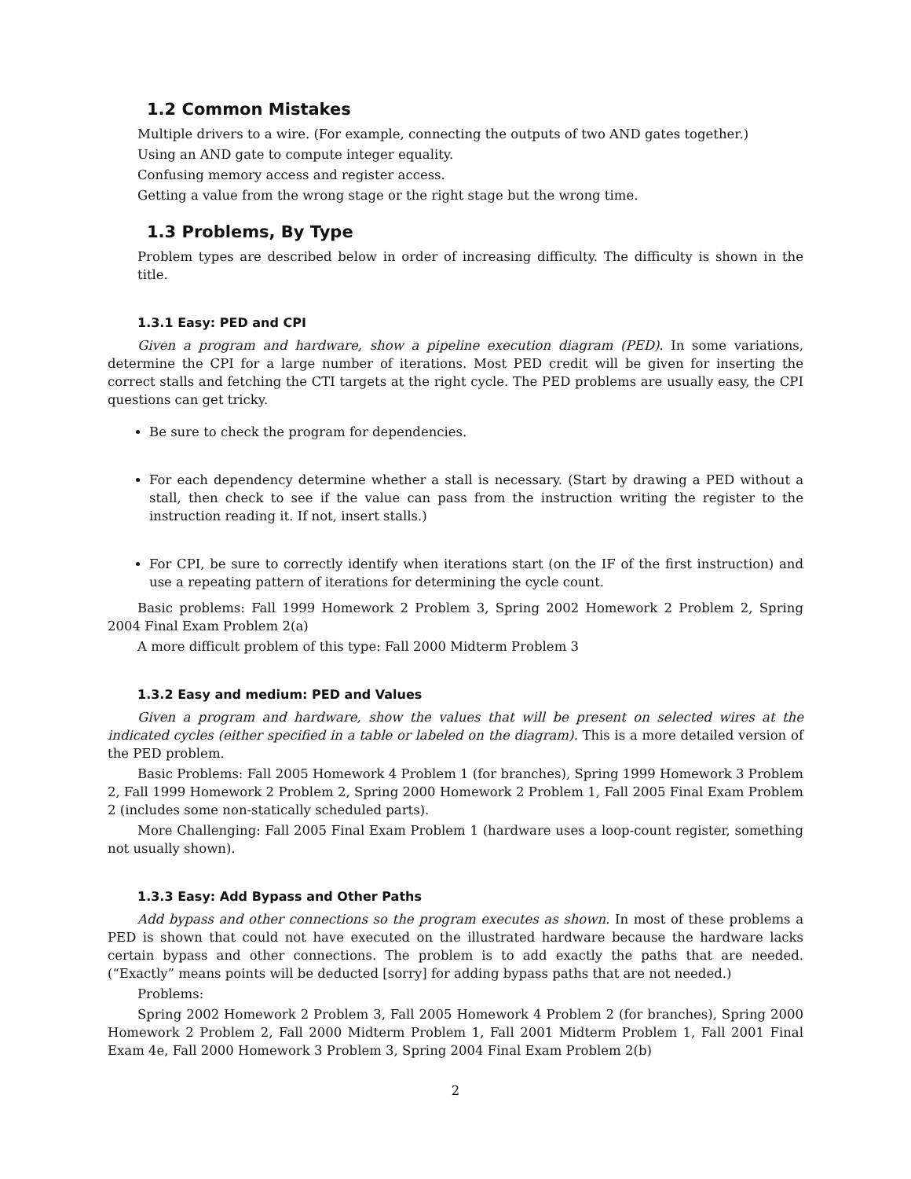1.2 Common Mistakes
Multiple drivers to a wire. (For example, connecting the outputs of two AND gates together.)
Using an AND gate to compute integer equality.
Confusing memory access and register access.
Getting a value from the wrong stage or the right stage but the wrong time.
1.3 Problems, By Type
Problem types are described below in order of increasing difficulty. The difficulty is shown in the title.
1.3.1 Easy: PED and CPI
Given a program and hardware, show a pipeline execution diagram (PED). In some variations, determine the CPI for a large number of iterations. Most PED credit will be given for inserting the correct stalls and fetching the CTI targets at the right cycle. The PED problems are usually easy, the CPI questions can get tricky.
Be sure to check the program for dependencies.
For each dependency determine whether a stall is necessary. (Start by drawing a PED without a stall, then check to see if the value can pass from the instruction writing the register to the instruction reading it. If not, insert stalls.)
For CPI, be sure to correctly identify when iterations start (on the IF of the first instruction) and use a repeating pattern of iterations for determining the cycle count.
Basic problems: Fall 1999 Homework 2 Problem 3, Spring 2002 Homework 2 Problem 2, Spring 2004 Final Exam Problem 2(a)
A more difficult problem of this type: Fall 2000 Midterm Problem 3
1.3.2 Easy and medium: PED and Values
Given a program and hardware, show the values that will be present on selected wires at the indicated cycles (either specified in a table or labeled on the diagram). This is a more detailed version of the PED problem.
Basic Problems: Fall 2005 Homework 4 Problem 1 (for branches), Spring 1999 Homework 3 Problem 2, Fall 1999 Homework 2 Problem 2, Spring 2000 Homework 2 Problem 1, Fall 2005 Final Exam Problem 2 (includes some non-statically scheduled parts).
More Challenging: Fall 2005 Final Exam Problem 1 (hardware uses a loop-count register, something not usually shown).
1.3.3 Easy: Add Bypass and Other Paths
Add bypass and other connections so the program executes as shown. In most of these problems a PED is shown that could not have executed on the illustrated hardware because the hardware lacks certain bypass and other connections. The problem is to add exactly the paths that are needed. (“Exactly” means points will be deducted [sorry] for adding bypass paths that are not needed.)
Problems:
Spring 2002 Homework 2 Problem 3, Fall 2005 Homework 4 Problem 2 (for branches), Spring 2000 Homework 2 Problem 2, Fall 2000 Midterm Problem 1, Fall 2001 Midterm Problem 1, Fall 2001 Final Exam 4e, Fall 2000 Homework 3 Problem 3, Spring 2004 Final Exam Problem 2(b)
2